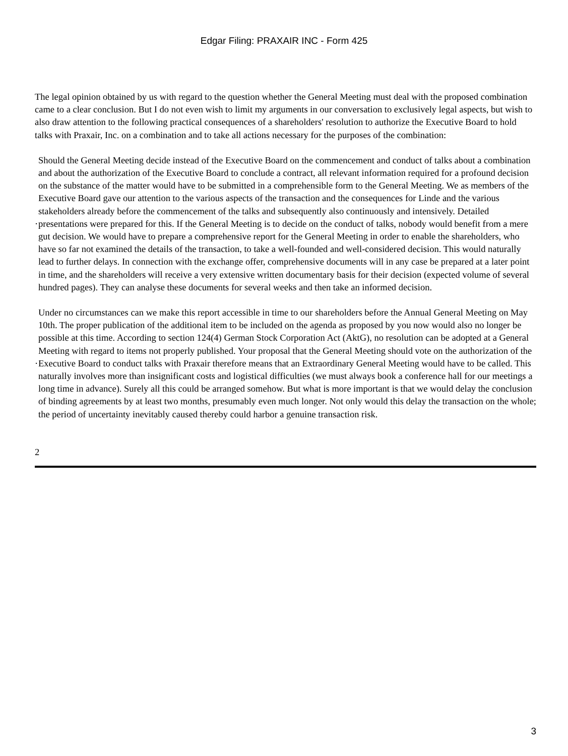Edgar Filing: PRAXAIR INC - Form 425
The legal opinion obtained by us with regard to the question whether the General Meeting must deal with the proposed combination came to a clear conclusion. But I do not even wish to limit my arguments in our conversation to exclusively legal aspects, but wish to also draw attention to the following practical consequences of a shareholders' resolution to authorize the Executive Board to hold talks with Praxair, Inc. on a combination and to take all actions necessary for the purposes of the combination:
·
Should the General Meeting decide instead of the Executive Board on the commencement and conduct of talks about a combination and about the authorization of the Executive Board to conclude a contract, all relevant information required for a profound decision on the substance of the matter would have to be submitted in a comprehensible form to the General Meeting. We as members of the Executive Board gave our attention to the various aspects of the transaction and the consequences for Linde and the various stakeholders already before the commencement of the talks and subsequently also continuously and intensively. Detailed presentations were prepared for this. If the General Meeting is to decide on the conduct of talks, nobody would benefit from a mere gut decision. We would have to prepare a comprehensive report for the General Meeting in order to enable the shareholders, who have so far not examined the details of the transaction, to take a well-founded and well-considered decision. This would naturally lead to further delays. In connection with the exchange offer, comprehensive documents will in any case be prepared at a later point in time, and the shareholders will receive a very extensive written documentary basis for their decision (expected volume of several hundred pages). They can analyse these documents for several weeks and then take an informed decision.
·
Under no circumstances can we make this report accessible in time to our shareholders before the Annual General Meeting on May 10th. The proper publication of the additional item to be included on the agenda as proposed by you now would also no longer be possible at this time. According to section 124(4) German Stock Corporation Act (AktG), no resolution can be adopted at a General Meeting with regard to items not properly published. Your proposal that the General Meeting should vote on the authorization of the Executive Board to conduct talks with Praxair therefore means that an Extraordinary General Meeting would have to be called. This naturally involves more than insignificant costs and logistical difficulties (we must always book a conference hall for our meetings a long time in advance). Surely all this could be arranged somehow. But what is more important is that we would delay the conclusion of binding agreements by at least two months, presumably even much longer. Not only would this delay the transaction on the whole; the period of uncertainty inevitably caused thereby could harbor a genuine transaction risk.
2
3